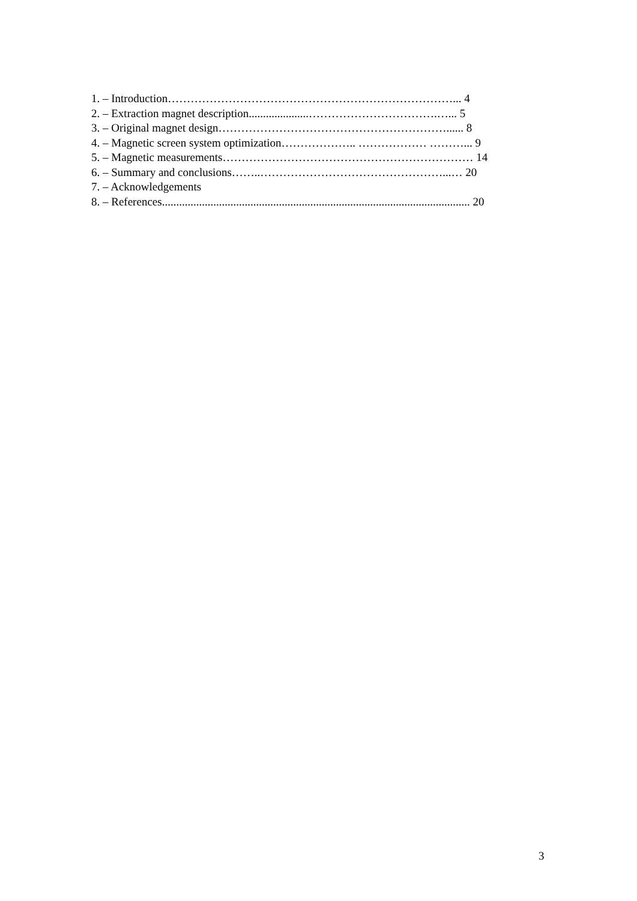1. – Introduction…………………………………………………………………... 4
2. – Extraction magnet description.....................…………………………….…... 5
3. – Original magnet design……………………………………………………...... 8
4. – Magnetic screen system optimization……………….. ……………… ………... 9
5. – Magnetic measurements………………………………………………………… 14
6. – Summary and conclusions……..…………………………………………...… 20
7. – Acknowledgements
8. – References............................................................................................................ 20
3